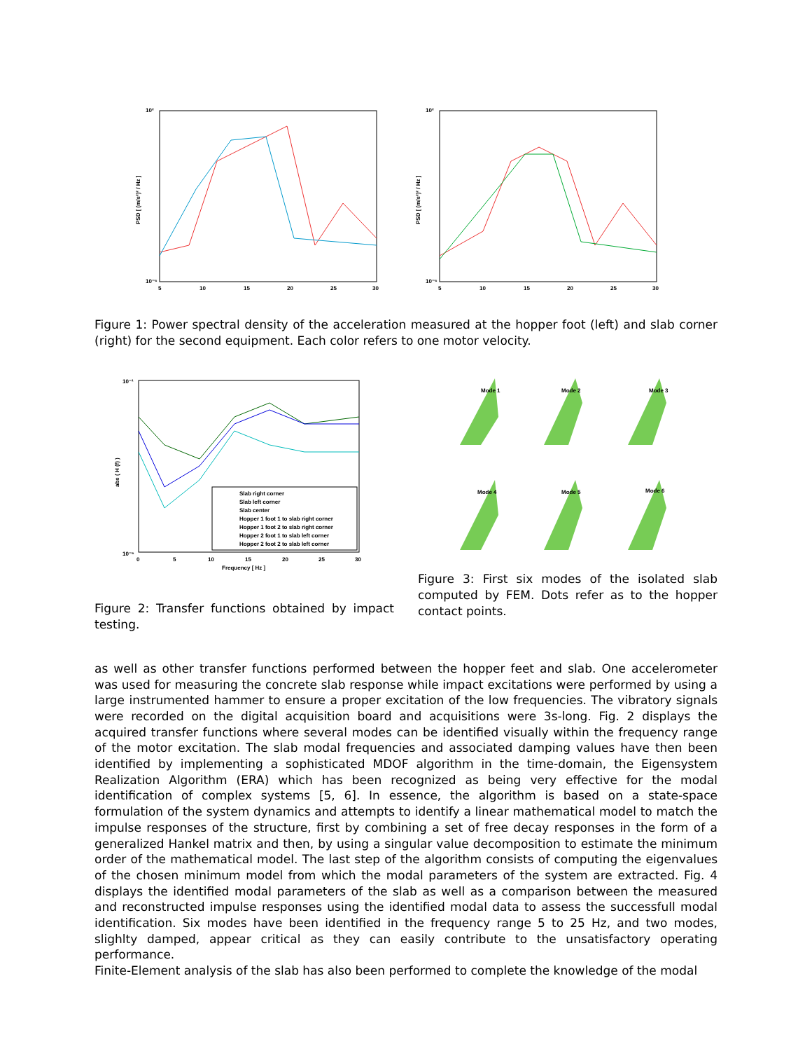10²
10⁻⁶
PSD [ (m/s²)² / Hz ]
5
10
15
20
25
30
10²
10⁻⁶
PSD [ (m/s²)² / Hz ]
5
10
15
20
25
30
Figure 1: Power spectral density of the acceleration measured at the hopper foot (left) and slab corner (right) for the second equipment. Each color refers to one motor velocity.
Slab right corner
Slab left corner
Slab center
Hopper 1 foot 1 to slab right corner
Hopper 1 foot 2 to slab right corner
Hopper 2 foot 1 to slab left corner
Hopper 2 foot 2 to slab left corner
10⁻¹
10⁻⁶
abs ( H (f) )
0
5
10
15
20
25
30
Frequency [ Hz ]
Figure 2: Transfer functions obtained by impact testing.
Mode 1
Mode 2
Mode 3
Mode 4
Mode 5
Mode 6
Figure 3: First six modes of the isolated slab computed by FEM. Dots refer as to the hopper contact points.
as well as other transfer functions performed between the hopper feet and slab. One accelerometer was used for measuring the concrete slab response while impact excitations were performed by using a large instrumented hammer to ensure a proper excitation of the low frequencies. The vibratory signals were recorded on the digital acquisition board and acquisitions were 3s-long. Fig. 2 displays the acquired transfer functions where several modes can be identified visually within the frequency range of the motor excitation. The slab modal frequencies and associated damping values have then been identified by implementing a sophisticated MDOF algorithm in the time-domain, the Eigensystem Realization Algorithm (ERA) which has been recognized as being very effective for the modal identification of complex systems [5, 6]. In essence, the algorithm is based on a state-space formulation of the system dynamics and attempts to identify a linear mathematical model to match the impulse responses of the structure, first by combining a set of free decay responses in the form of a generalized Hankel matrix and then, by using a singular value decomposition to estimate the minimum order of the mathematical model. The last step of the algorithm consists of computing the eigenvalues of the chosen minimum model from which the modal parameters of the system are extracted. Fig. 4 displays the identified modal parameters of the slab as well as a comparison between the measured and reconstructed impulse responses using the identified modal data to assess the successfull modal identification. Six modes have been identified in the frequency range 5 to 25 Hz, and two modes, slighlty damped, appear critical as they can easily contribute to the unsatisfactory operating performance.
Finite-Element analysis of the slab has also been performed to complete the knowledge of the modal